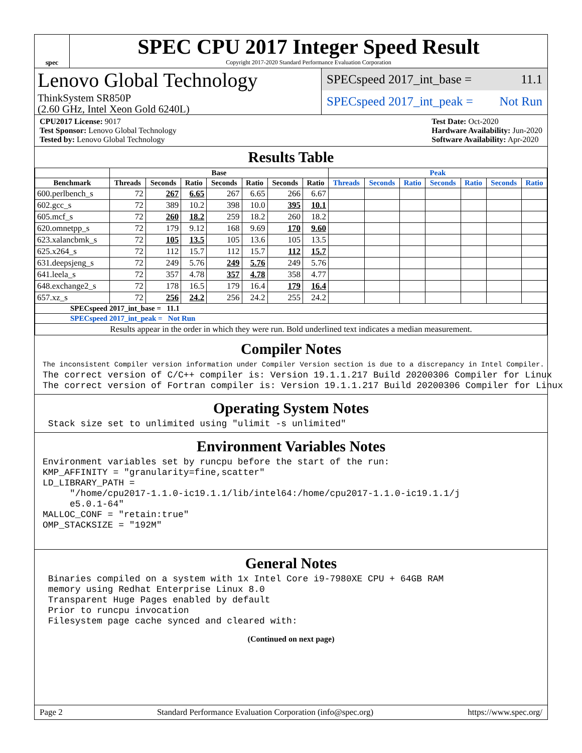spec
SPEC CPU 2017 Integer Speed Result
Copyright 2017-2020 Standard Performance Evaluation Corporation
Lenovo Global Technology
ThinkSystem SR850P
(2.60 GHz, Intel Xeon Gold 6240L)
SPECspeed 2017_int_base = 11.1
SPECspeed 2017_int_peak = Not Run
CPU2017 License: 9017
Test Sponsor: Lenovo Global Technology
Tested by: Lenovo Global Technology
Test Date: Oct-2020
Hardware Availability: Jun-2020
Software Availability: Apr-2020
Results Table
| | Base | | | | | | | Peak | | | | | | |
| --- | --- | --- | --- | --- | --- | --- | --- | --- | --- | --- | --- | --- | --- | --- |
| Benchmark | Threads | Seconds | Ratio | Seconds | Ratio | Seconds | Ratio | Threads | Seconds | Ratio | Seconds | Ratio | Seconds | Ratio |
| 600.perlbench_s | 72 | 267 | 6.65 | 267 | 6.65 | 266 | 6.67 | | | | | | | |
| 602.gcc_s | 72 | 389 | 10.2 | 398 | 10.0 | 395 | 10.1 | | | | | | | |
| 605.mcf_s | 72 | 260 | 18.2 | 259 | 18.2 | 260 | 18.2 | | | | | | | |
| 620.omnetpp_s | 72 | 179 | 9.12 | 168 | 9.69 | 170 | 9.60 | | | | | | | |
| 623.xalancbmk_s | 72 | 105 | 13.5 | 105 | 13.6 | 105 | 13.5 | | | | | | | |
| 625.x264_s | 72 | 112 | 15.7 | 112 | 15.7 | 112 | 15.7 | | | | | | | |
| 631.deepsjeng_s | 72 | 249 | 5.76 | 249 | 5.76 | 249 | 5.76 | | | | | | | |
| 641.leela_s | 72 | 357 | 4.78 | 357 | 4.78 | 358 | 4.77 | | | | | | | |
| 648.exchange2_s | 72 | 178 | 16.5 | 179 | 16.4 | 179 | 16.4 | | | | | | | |
| 657.xz_s | 72 | 256 | 24.2 | 256 | 24.2 | 255 | 24.2 | | | | | | | |
| SPECspeed 2017_int_base = 11.1 | | | | | | | | | | | | | | |
| SPECspeed 2017_int_peak = Not Run | | | | | | | | | | | | | | |
| Results appear in the order in which they were run. Bold underlined text indicates a median measurement. | | | | | | | | | | | | | | |
Compiler Notes
The inconsistent Compiler version information under Compiler Version section is due to a discrepancy in Intel Compiler.
The correct version of C/C++ compiler is: Version 19.1.1.217 Build 20200306 Compiler for Linux
The correct version of Fortran compiler is: Version 19.1.1.217 Build 20200306 Compiler for Linux
Operating System Notes
 Stack size set to unlimited using "ulimit -s unlimited"
Environment Variables Notes
Environment variables set by runcpu before the start of the run:
KMP_AFFINITY = "granularity=fine,scatter"
LD_LIBRARY_PATH =
     "/home/cpu2017-1.1.0-ic19.1.1/lib/intel64:/home/cpu2017-1.1.0-ic19.1.1/j
     e5.0.1-64"
MALLOC_CONF = "retain:true"
OMP_STACKSIZE = "192M"
General Notes
 Binaries compiled on a system with 1x Intel Core i9-7980XE CPU + 64GB RAM
 memory using Redhat Enterprise Linux 8.0
 Transparent Huge Pages enabled by default
 Prior to runcpu invocation
 Filesystem page cache synced and cleared with:
(Continued on next page)
Page 2 Standard Performance Evaluation Corporation (info@spec.org) https://www.spec.org/